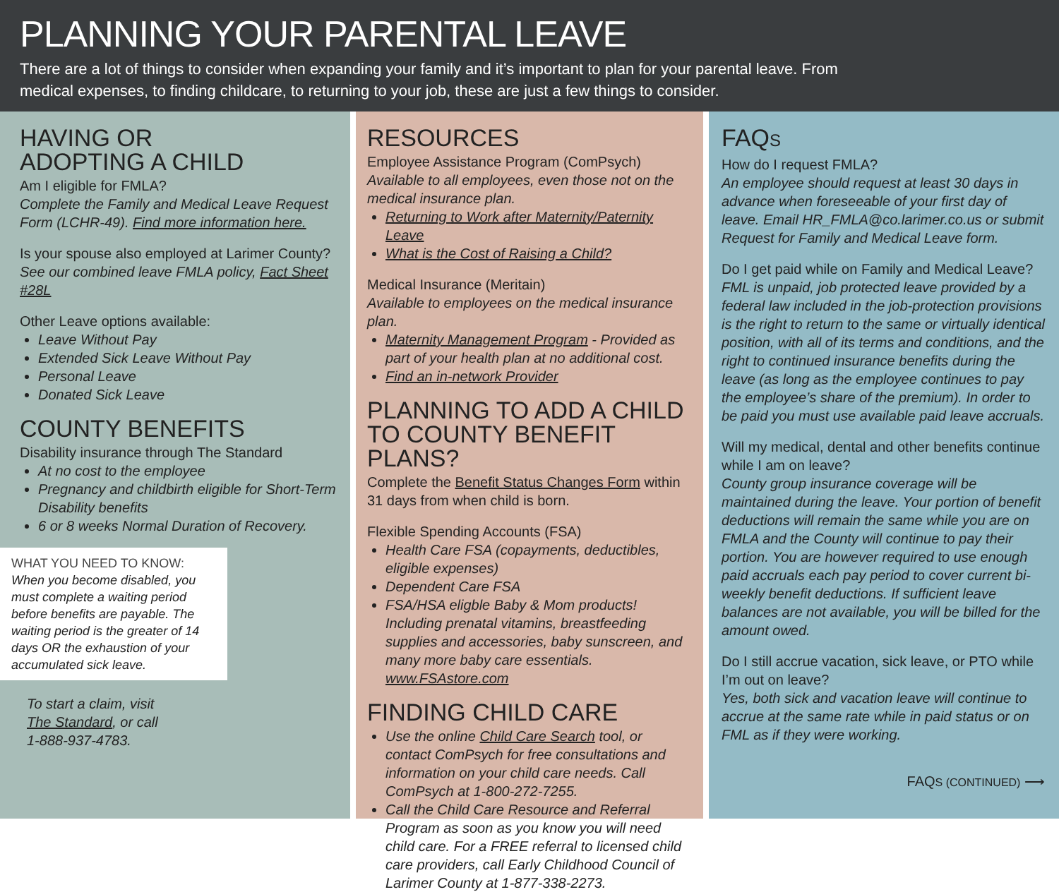PLANNING YOUR PARENTAL LEAVE
There are a lot of things to consider when expanding your family and it’s important to plan for your parental leave. From medical expenses, to finding childcare, to returning to your job, these are just a few things to consider.
HAVING OR
ADOPTING A CHILD
Am I eligible for FMLA?
Complete the Family and Medical Leave Request Form (LCHR-49). Find more information here.
Is your spouse also employed at Larimer County?
See our combined leave FMLA policy, Fact Sheet #28L
Other Leave options available:
Leave Without Pay
Extended Sick Leave Without Pay
Personal Leave
Donated Sick Leave
COUNTY BENEFITS
Disability insurance through The Standard
At no cost to the employee
Pregnancy and childbirth eligible for Short-Term Disability benefits
6 or 8 weeks Normal Duration of Recovery.
WHAT YOU NEED TO KNOW:
When you become disabled, you must complete a waiting period before benefits are payable. The waiting period is the greater of 14 days OR the exhaustion of your accumulated sick leave.
To start a claim, visit The Standard, or call 1-888-937-4783.
RESOURCES
Employee Assistance Program (ComPsych)
Available to all employees, even those not on the medical insurance plan.
Returning to Work after Maternity/Paternity Leave
What is the Cost of Raising a Child?
Medical Insurance (Meritain)
Available to employees on the medical insurance plan.
Maternity Management Program - Provided as part of your health plan at no additional cost.
Find an in-network Provider
PLANNING TO ADD A CHILD TO COUNTY BENEFIT PLANS?
Complete the Benefit Status Changes Form within 31 days from when child is born.
Flexible Spending Accounts (FSA)
Health Care FSA (copayments, deductibles, eligible expenses)
Dependent Care FSA
FSA/HSA eligble Baby & Mom products! Including prenatal vitamins, breastfeeding supplies and accessories, baby sunscreen, and many more baby care essentials. www.FSAstore.com
FINDING CHILD CARE
Use the online Child Care Search tool, or contact ComPsych for free consultations and information on your child care needs. Call ComPsych at 1-800-272-7255.
Call the Child Care Resource and Referral Program as soon as you know you will need child care. For a FREE referral to licensed child care providers, call Early Childhood Council of Larimer County at 1-877-338-2273.
FAQS
How do I request FMLA?
An employee should request at least 30 days in advance when foreseeable of your first day of leave. Email HR_FMLA@co.larimer.co.us or submit Request for Family and Medical Leave form.
Do I get paid while on Family and Medical Leave?
FML is unpaid, job protected leave provided by a federal law included in the job-protection provisions is the right to return to the same or virtually identical position, with all of its terms and conditions, and the right to continued insurance benefits during the leave (as long as the employee continues to pay the employee’s share of the premium). In order to be paid you must use available paid leave accruals.
Will my medical, dental and other benefits continue while I am on leave?
County group insurance coverage will be maintained during the leave. Your portion of benefit deductions will remain the same while you are on FMLA and the County will continue to pay their portion. You are however required to use enough paid accruals each pay period to cover current bi-weekly benefit deductions. If sufficient leave balances are not available, you will be billed for the amount owed.
Do I still accrue vacation, sick leave, or PTO while I’m out on leave?
Yes, both sick and vacation leave will continue to accrue at the same rate while in paid status or on FML as if they were working.
FAQS (CONTINUED) ⟶